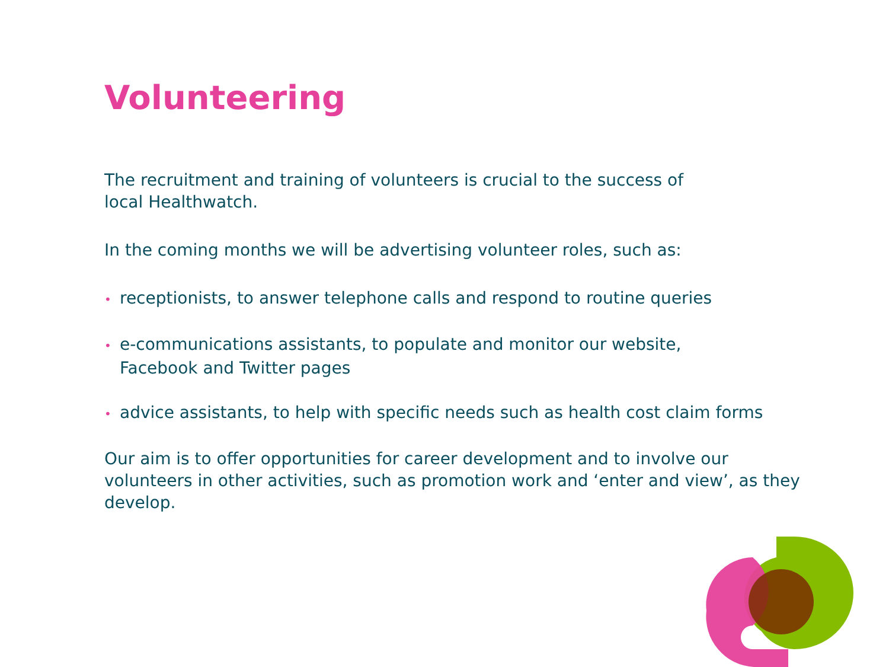Volunteering
The recruitment and training of volunteers is crucial to the success of
local Healthwatch.
In the coming months we will be advertising volunteer roles, such as:
• receptionists, to answer telephone calls and respond to routine queries
• e-communications assistants, to populate and monitor our website,
Facebook and Twitter pages
• advice assistants, to help with specific needs such as health cost claim forms
Our aim is to offer opportunities for career development and to involve our volunteers in other activities, such as promotion work and ‘enter and view’, as they develop.